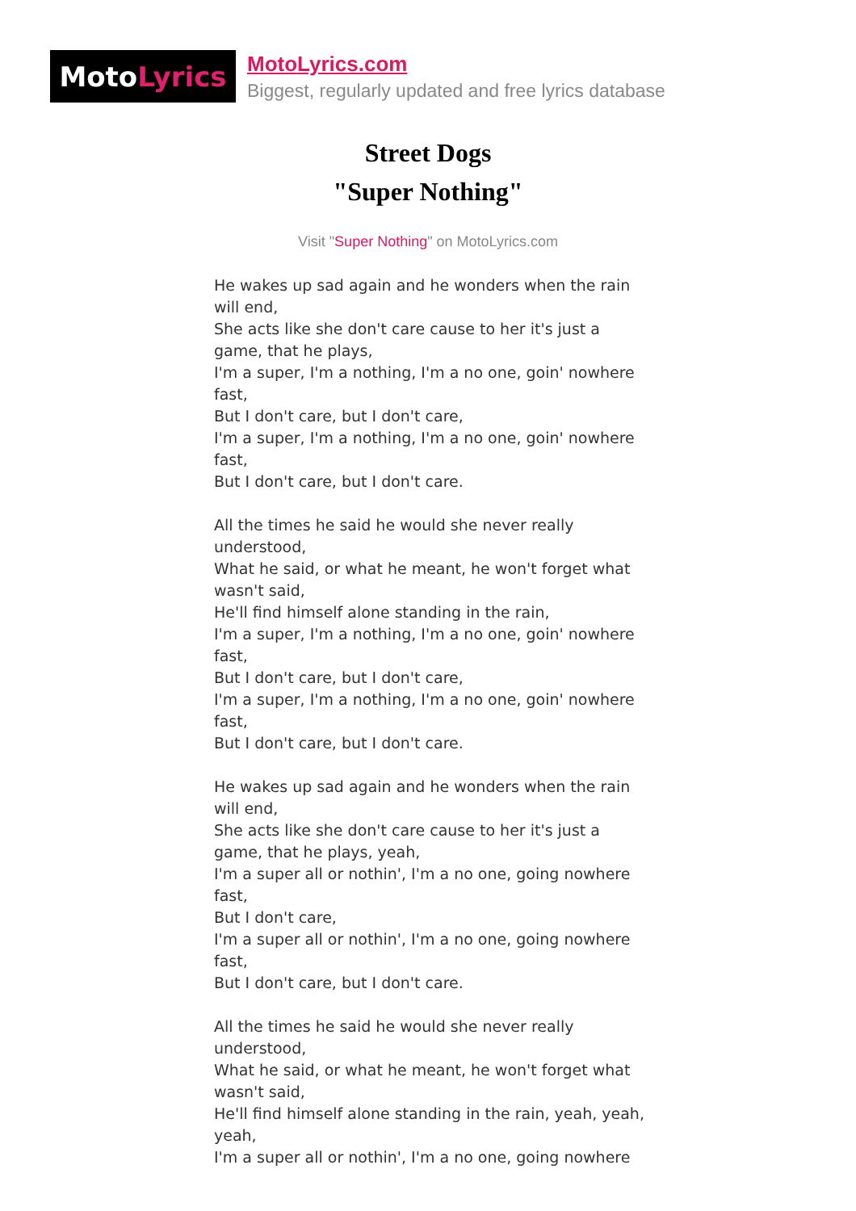Moto Lyrics
MotoLyrics.com
Biggest, regularly updated and free lyrics database
Street Dogs
"Super Nothing"
Visit "Super Nothing" on MotoLyrics.com
He wakes up sad again and he wonders when the rain will end,
She acts like she don't care cause to her it's just a game, that he plays,
I'm a super, I'm a nothing, I'm a no one, goin' nowhere fast,
But I don't care, but I don't care,
I'm a super, I'm a nothing, I'm a no one, goin' nowhere fast,
But I don't care, but I don't care.
All the times he said he would she never really understood,
What he said, or what he meant, he won't forget what wasn't said,
He'll find himself alone standing in the rain,
I'm a super, I'm a nothing, I'm a no one, goin' nowhere fast,
But I don't care, but I don't care,
I'm a super, I'm a nothing, I'm a no one, goin' nowhere fast,
But I don't care, but I don't care.
He wakes up sad again and he wonders when the rain will end,
She acts like she don't care cause to her it's just a game, that he plays, yeah,
I'm a super all or nothin', I'm a no one, going nowhere fast,
But I don't care,
I'm a super all or nothin', I'm a no one, going nowhere fast,
But I don't care, but I don't care.
All the times he said he would she never really understood,
What he said, or what he meant, he won't forget what wasn't said,
He'll find himself alone standing in the rain, yeah, yeah, yeah,
I'm a super all or nothin', I'm a no one, going nowhere